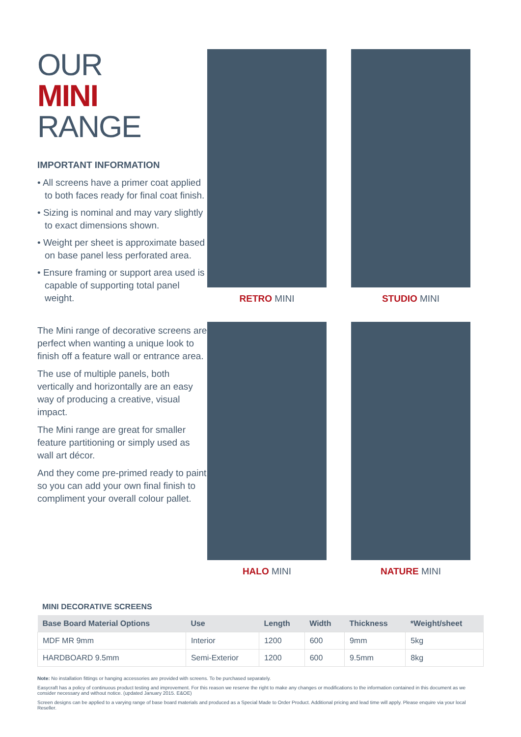OUR
MINI
RANGE
IMPORTANT INFORMATION
• All screens have a primer coat applied to both faces ready for final coat finish.
• Sizing is nominal and may vary slightly to exact dimensions shown.
• Weight per sheet is approximate based on base panel less perforated area.
• Ensure framing or support area used is capable of supporting total panel weight.
The Mini range of decorative screens are perfect when wanting a unique look to finish off a feature wall or entrance area.
The use of multiple panels, both vertically and horizontally are an easy way of producing a creative, visual impact.
The Mini range are great for smaller feature partitioning or simply used as wall art décor.
And they come pre-primed ready to paint so you can add your own final finish to compliment your overall colour pallet.
RETRO MINI
STUDIO MINI
HALO MINI
NATURE MINI
MINI DECORATIVE SCREENS
| Base Board Material Options | Use | Length | Width | Thickness | *Weight/sheet |
| --- | --- | --- | --- | --- | --- |
| MDF MR 9mm | Interior | 1200 | 600 | 9mm | 5kg |
| HARDBOARD 9.5mm | Semi-Exterior | 1200 | 600 | 9.5mm | 8kg |
Note: No installation fittings or hanging accessories are provided with screens. To be purchased separately.
Easycraft has a policy of continuous product testing and improvement. For this reason we reserve the right to make any changes or modifications to the information contained in this document as we consider necessary and without notice. (updated January 2015. E&OE)
Screen designs can be applied to a varying range of base board materials and produced as a Special Made to Order Product. Additional pricing and lead time will apply. Please enquire via your local Reseller.